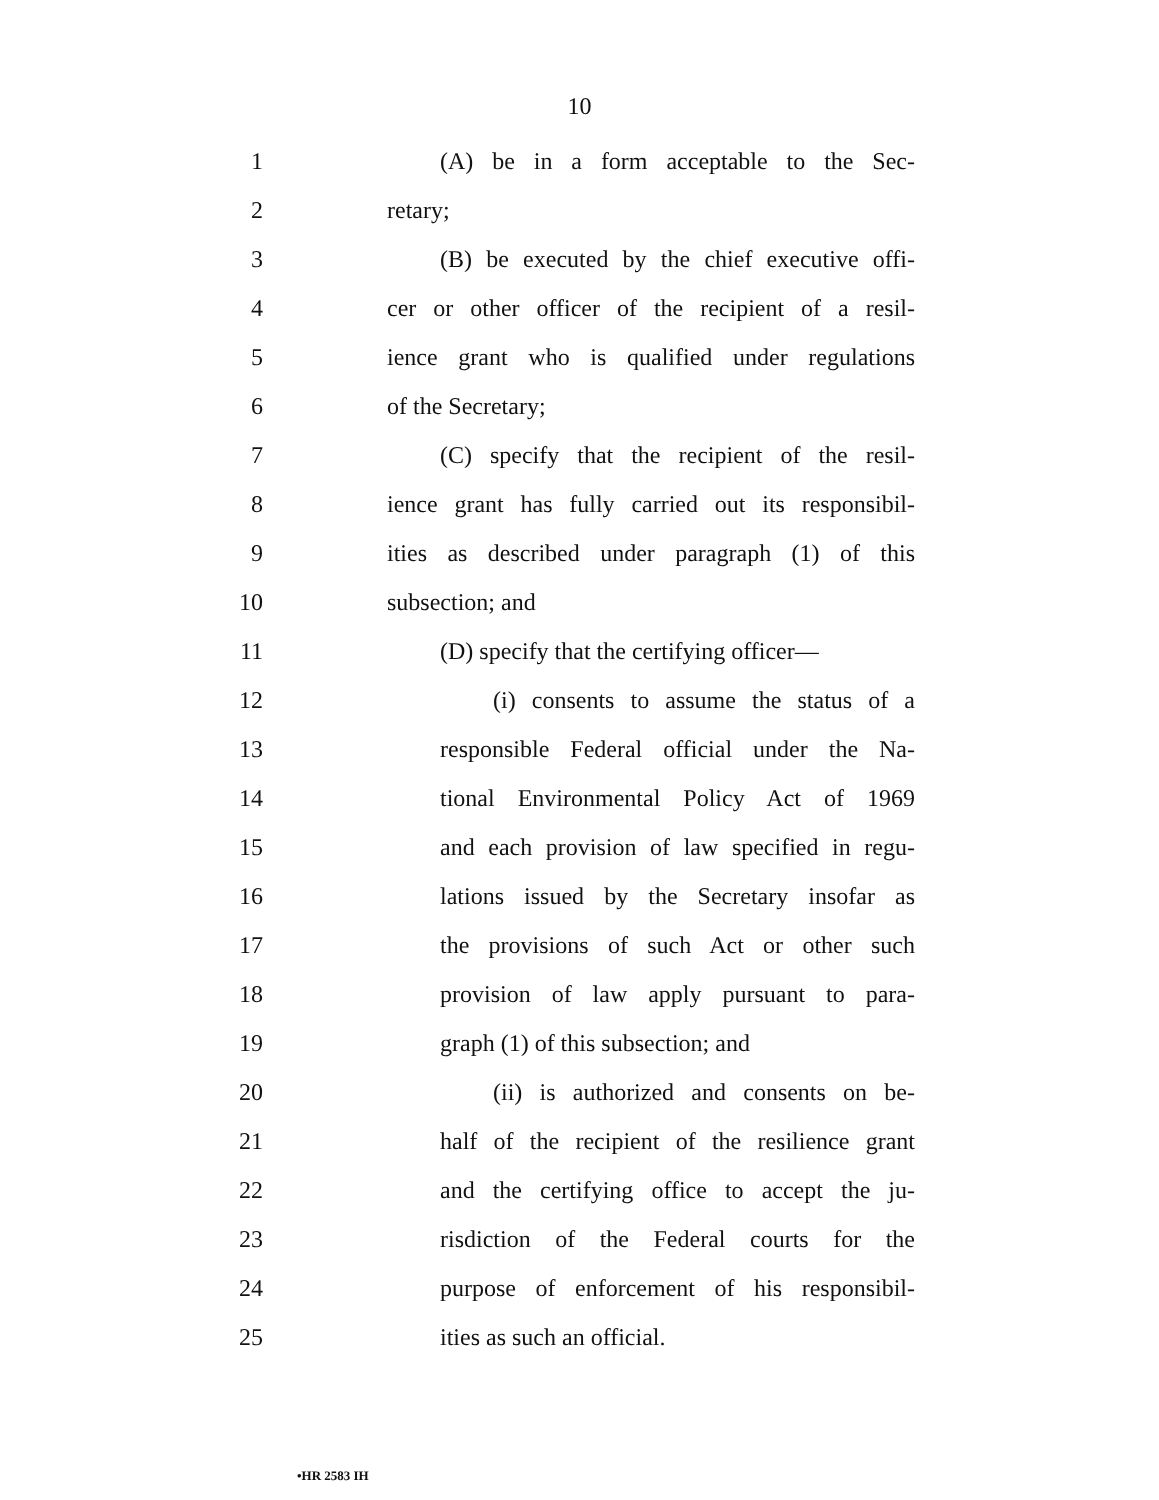10
1 (A) be in a form acceptable to the Sec-
2 retary;
3 (B) be executed by the chief executive offi-
4 cer or other officer of the recipient of a resil-
5 ience grant who is qualified under regulations
6 of the Secretary;
7 (C) specify that the recipient of the resil-
8 ience grant has fully carried out its responsibil-
9 ities as described under paragraph (1) of this
10 subsection; and
11 (D) specify that the certifying officer—
12 (i) consents to assume the status of a
13 responsible Federal official under the Na-
14 tional Environmental Policy Act of 1969
15 and each provision of law specified in regu-
16 lations issued by the Secretary insofar as
17 the provisions of such Act or other such
18 provision of law apply pursuant to para-
19 graph (1) of this subsection; and
20 (ii) is authorized and consents on be-
21 half of the recipient of the resilience grant
22 and the certifying office to accept the ju-
23 risdiction of the Federal courts for the
24 purpose of enforcement of his responsibil-
25 ities as such an official.
•HR 2583 IH